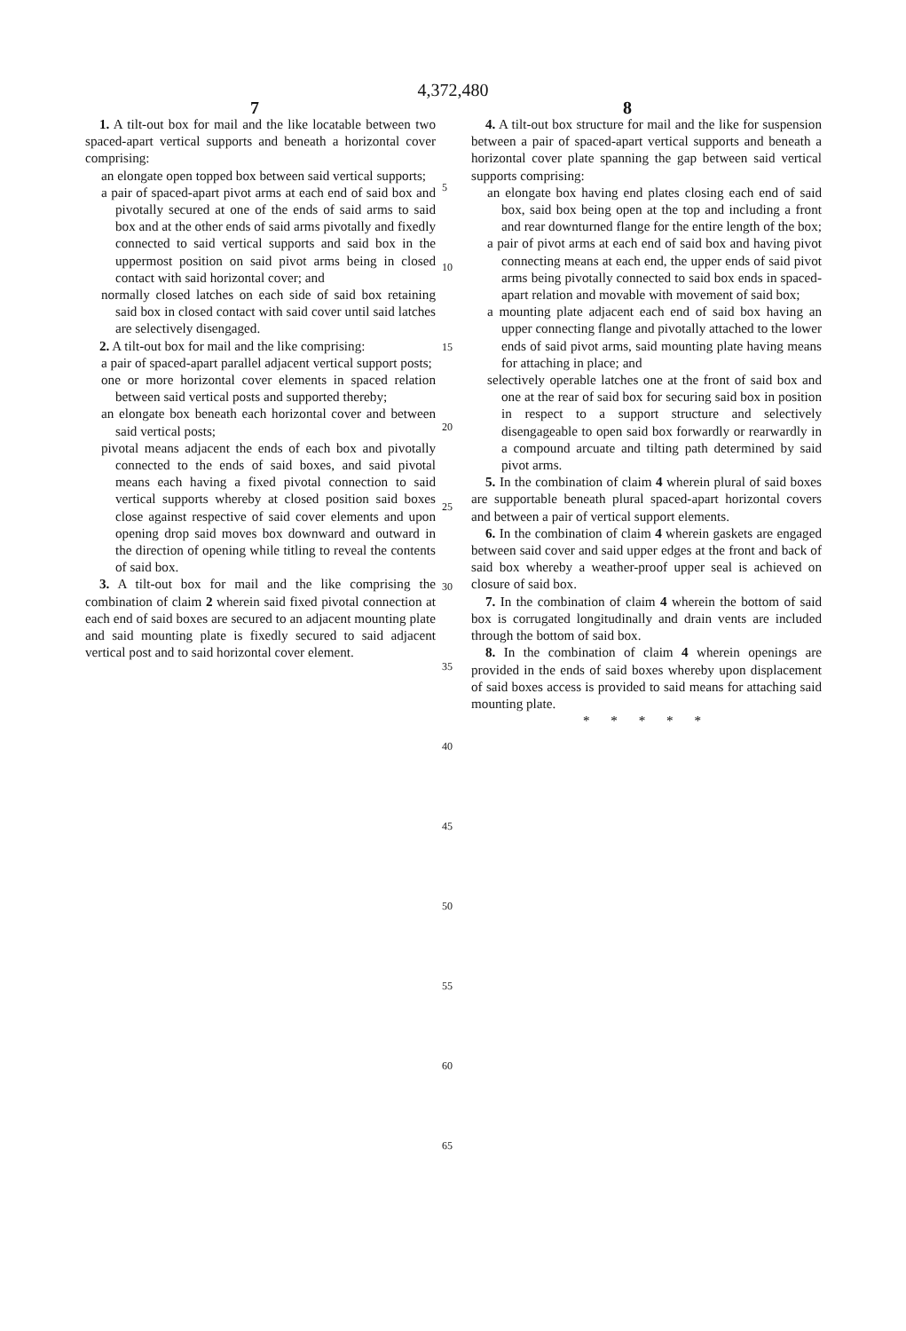4,372,480
7 8
1. A tilt-out box for mail and the like locatable between two spaced-apart vertical supports and beneath a horizontal cover comprising:
an elongate open topped box between said vertical supports;
a pair of spaced-apart pivot arms at each end of said box and pivotally secured at one of the ends of said arms to said box and at the other ends of said arms pivotally and fixedly connected to said vertical supports and said box in the uppermost position on said pivot arms being in closed contact with said horizontal cover; and
normally closed latches on each side of said box retaining said box in closed contact with said cover until said latches are selectively disengaged.
2. A tilt-out box for mail and the like comprising:
a pair of spaced-apart parallel adjacent vertical support posts;
one or more horizontal cover elements in spaced relation between said vertical posts and supported thereby;
an elongate box beneath each horizontal cover and between said vertical posts;
pivotal means adjacent the ends of each box and pivotally connected to the ends of said boxes, and said pivotal means each having a fixed pivotal connection to said vertical supports whereby at closed position said boxes close against respective of said cover elements and upon opening drop said moves box downward and outward in the direction of opening while titling to reveal the contents of said box.
3. A tilt-out box for mail and the like comprising the combination of claim 2 wherein said fixed pivotal connection at each end of said boxes are secured to an adjacent mounting plate and said mounting plate is fixedly secured to said adjacent vertical post and to said horizontal cover element.
4. A tilt-out box structure for mail and the like for suspension between a pair of spaced-apart vertical supports and beneath a horizontal cover plate spanning the gap between said vertical supports comprising:
an elongate box having end plates closing each end of said box, said box being open at the top and including a front and rear downturned flange for the entire length of the box;
a pair of pivot arms at each end of said box and having pivot connecting means at each end, the upper ends of said pivot arms being pivotally connected to said box ends in spaced-apart relation and movable with movement of said box;
a mounting plate adjacent each end of said box having an upper connecting flange and pivotally attached to the lower ends of said pivot arms, said mounting plate having means for attaching in place; and
selectively operable latches one at the front of said box and one at the rear of said box for securing said box in position in respect to a support structure and selectively disengageable to open said box forwardly or rearwardly in a compound arcuate and tilting path determined by said pivot arms.
5. In the combination of claim 4 wherein plural of said boxes are supportable beneath plural spaced-apart horizontal covers and between a pair of vertical support elements.
6. In the combination of claim 4 wherein gaskets are engaged between said cover and said upper edges at the front and back of said box whereby a weather-proof upper seal is achieved on closure of said box.
7. In the combination of claim 4 wherein the bottom of said box is corrugated longitudinally and drain vents are included through the bottom of said box.
8. In the combination of claim 4 wherein openings are provided in the ends of said boxes whereby upon displacement of said boxes access is provided to said means for attaching said mounting plate.
* * * * *
5
10
15
20
25
30
35
40
45
50
55
60
65